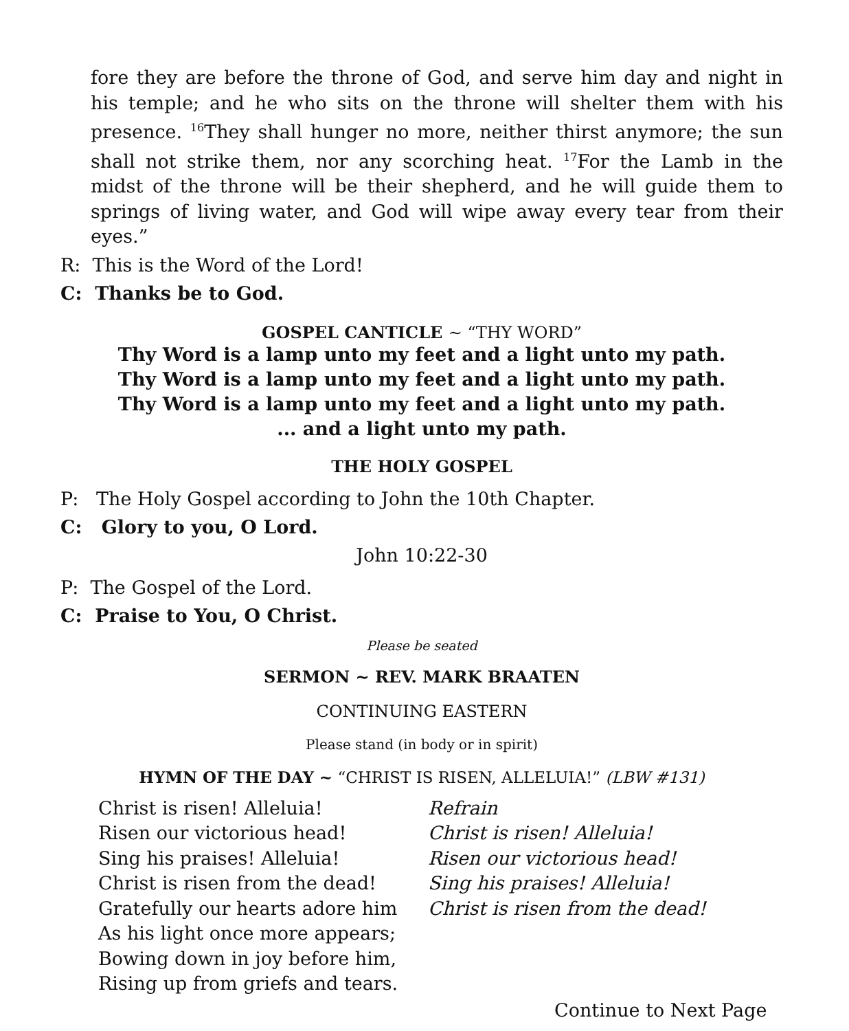fore they are before the throne of God, and serve him day and night in his temple; and he who sits on the throne will shelter them with his presence. <sup>16</sup>They shall hunger no more, neither thirst anymore; the sun shall not strike them, nor any scorching heat. <sup>17</sup>For the Lamb in the midst of the throne will be their shepherd, and he will guide them to springs of living water, and God will wipe away every tear from their eyes.”
R: This is the Word of the Lord!
C: Thanks be to God.
GOSPEL CANTICLE ~ “THY WORD”
Thy Word is a lamp unto my feet and a light unto my path.
Thy Word is a lamp unto my feet and a light unto my path.
Thy Word is a lamp unto my feet and a light unto my path.
... and a light unto my path.
THE HOLY GOSPEL
P: The Holy Gospel according to John the 10th Chapter.
C: Glory to you, O Lord.
John 10:22-30
P: The Gospel of the Lord.
C: Praise to You, O Christ.
Please be seated
SERMON ~ REV. MARK BRAATEN
CONTINUING EASTERN
Please stand (in body or in spirit)
HYMN OF THE DAY ~ “CHRIST IS RISEN, ALLELUIA!” (LBW #131)
Christ is risen! Alleluia!
Risen our victorious head!
Sing his praises! Alleluia!
Christ is risen from the dead!
Gratefully our hearts adore him
As his light once more appears;
Bowing down in joy before him,
Rising up from griefs and tears.
Refrain
Christ is risen! Alleluia!
Risen our victorious head!
Sing his praises! Alleluia!
Christ is risen from the dead!
Continue to Next Page